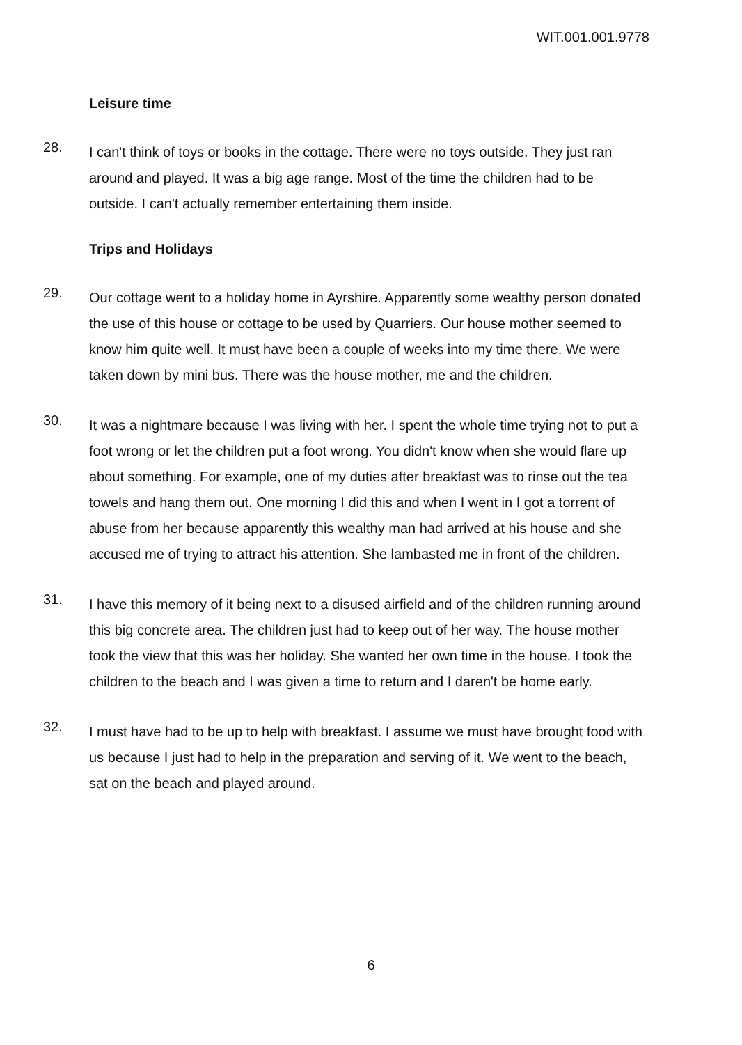WIT.001.001.9778
Leisure time
28.
I can't think of toys or books in the cottage. There were no toys outside. They just ran around and played. It was a big age range. Most of the time the children had to be outside. I can't actually remember entertaining them inside.
Trips and Holidays
29.
Our cottage went to a holiday home in Ayrshire. Apparently some wealthy person donated the use of this house or cottage to be used by Quarriers. Our house mother seemed to know him quite well. It must have been a couple of weeks into my time there. We were taken down by mini bus. There was the house mother, me and the children.
30.
It was a nightmare because I was living with her. I spent the whole time trying not to put a foot wrong or let the children put a foot wrong. You didn't know when she would flare up about something. For example, one of my duties after breakfast was to rinse out the tea towels and hang them out. One morning I did this and when I went in I got a torrent of abuse from her because apparently this wealthy man had arrived at his house and she accused me of trying to attract his attention. She lambasted me in front of the children.
31.
I have this memory of it being next to a disused airfield and of the children running around this big concrete area. The children just had to keep out of her way. The house mother took the view that this was her holiday. She wanted her own time in the house. I took the children to the beach and I was given a time to return and I daren't be home early.
32.
I must have had to be up to help with breakfast. I assume we must have brought food with us because I just had to help in the preparation and serving of it. We went to the beach, sat on the beach and played around.
6